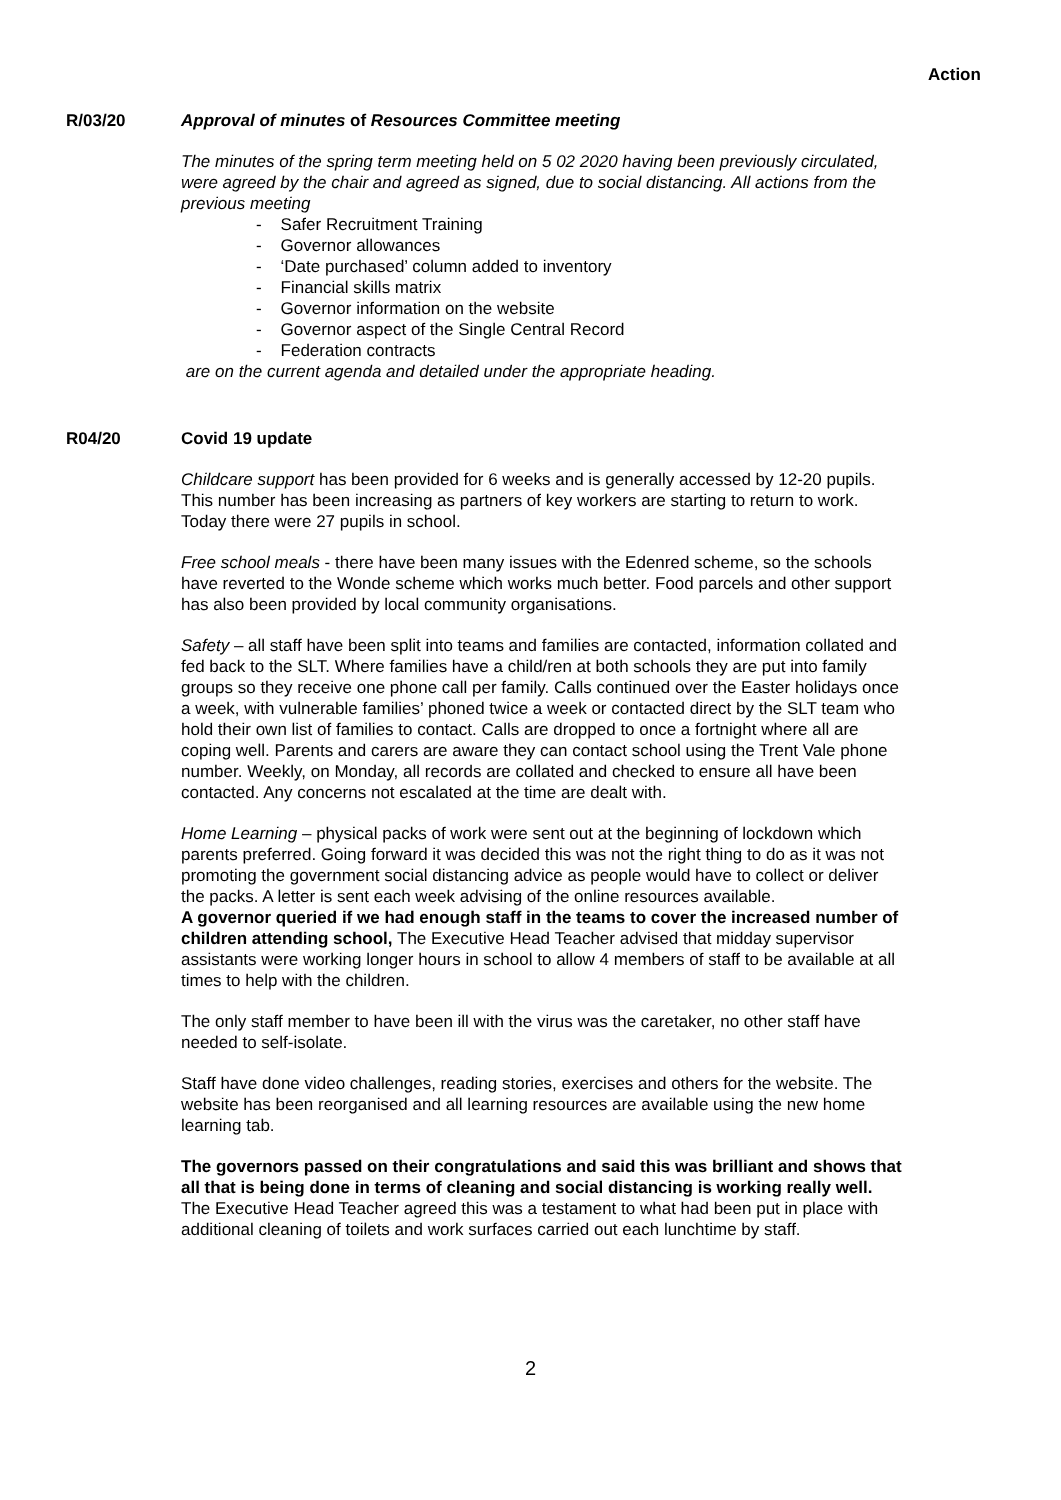Action
R/03/20 Approval of minutes of Resources Committee meeting
The minutes of the spring term meeting held on 5 02 2020 having been previously circulated, were agreed by the chair and agreed as signed, due to social distancing. All actions from the previous meeting
- Safer Recruitment Training
- Governor allowances
- ‘Date purchased’ column added to inventory
- Financial skills matrix
- Governor information on the website
- Governor aspect of the Single Central Record
- Federation contracts
are on the current agenda and detailed under the appropriate heading.
R04/20 Covid 19 update
Childcare support has been provided for 6 weeks and is generally accessed by 12-20 pupils. This number has been increasing as partners of key workers are starting to return to work. Today there were 27 pupils in school.
Free school meals - there have been many issues with the Edenred scheme, so the schools have reverted to the Wonde scheme which works much better. Food parcels and other support has also been provided by local community organisations.
Safety – all staff have been split into teams and families are contacted, information collated and fed back to the SLT. Where families have a child/ren at both schools they are put into family groups so they receive one phone call per family. Calls continued over the Easter holidays once a week, with vulnerable families’ phoned twice a week or contacted direct by the SLT team who hold their own list of families to contact. Calls are dropped to once a fortnight where all are coping well. Parents and carers are aware they can contact school using the Trent Vale phone number. Weekly, on Monday, all records are collated and checked to ensure all have been contacted. Any concerns not escalated at the time are dealt with.
Home Learning – physical packs of work were sent out at the beginning of lockdown which parents preferred. Going forward it was decided this was not the right thing to do as it was not promoting the government social distancing advice as people would have to collect or deliver the packs. A letter is sent each week advising of the online resources available.
A governor queried if we had enough staff in the teams to cover the increased number of children attending school, The Executive Head Teacher advised that midday supervisor assistants were working longer hours in school to allow 4 members of staff to be available at all times to help with the children.
The only staff member to have been ill with the virus was the caretaker, no other staff have needed to self-isolate.
Staff have done video challenges, reading stories, exercises and others for the website. The website has been reorganised and all learning resources are available using the new home learning tab.
The governors passed on their congratulations and said this was brilliant and shows that all that is being done in terms of cleaning and social distancing is working really well. The Executive Head Teacher agreed this was a testament to what had been put in place with additional cleaning of toilets and work surfaces carried out each lunchtime by staff.
2